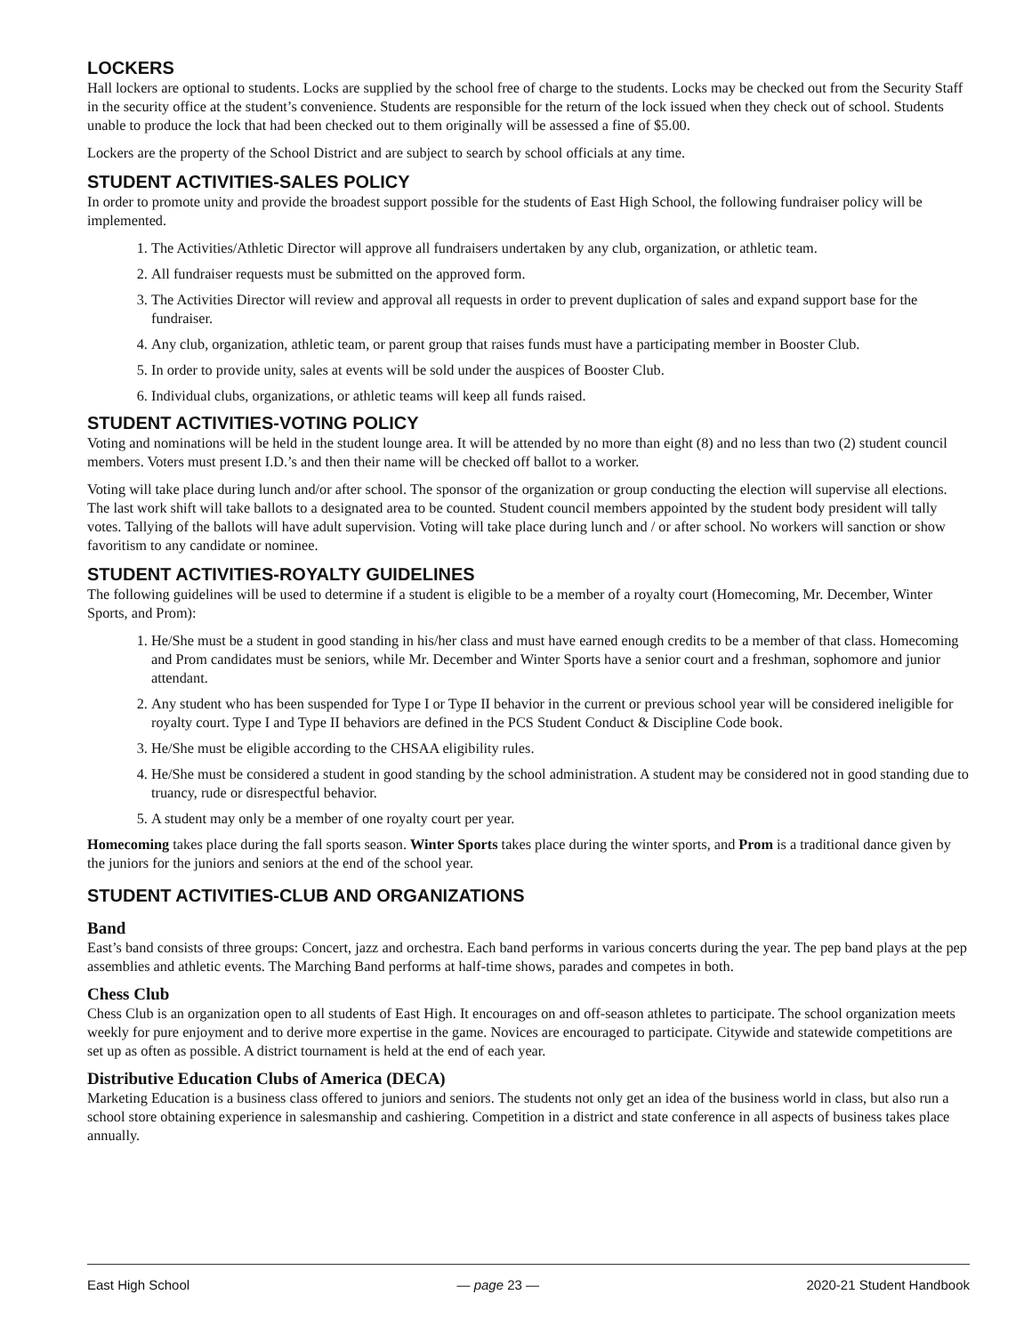LOCKERS
Hall lockers are optional to students. Locks are supplied by the school free of charge to the students. Locks may be checked out from the Security Staff in the security office at the student’s convenience. Students are responsible for the return of the lock issued when they check out of school. Students unable to produce the lock that had been checked out to them originally will be assessed a fine of $5.00.
Lockers are the property of the School District and are subject to search by school officials at any time.
STUDENT ACTIVITIES-SALES POLICY
In order to promote unity and provide the broadest support possible for the students of East High School, the following fundraiser policy will be implemented.
1. The Activities/Athletic Director will approve all fundraisers undertaken by any club, organization, or athletic team.
2. All fundraiser requests must be submitted on the approved form.
3. The Activities Director will review and approval all requests in order to prevent duplication of sales and expand support base for the fundraiser.
4. Any club, organization, athletic team, or parent group that raises funds must have a participating member in Booster Club.
5. In order to provide unity, sales at events will be sold under the auspices of Booster Club.
6. Individual clubs, organizations, or athletic teams will keep all funds raised.
STUDENT ACTIVITIES-VOTING POLICY
Voting and nominations will be held in the student lounge area. It will be attended by no more than eight (8) and no less than two (2) student council members. Voters must present I.D.’s and then their name will be checked off ballot to a worker.
Voting will take place during lunch and/or after school. The sponsor of the organization or group conducting the election will supervise all elections. The last work shift will take ballots to a designated area to be counted. Student council members appointed by the student body president will tally votes. Tallying of the ballots will have adult supervision. Voting will take place during lunch and / or after school. No workers will sanction or show favoritism to any candidate or nominee.
STUDENT ACTIVITIES-ROYALTY GUIDELINES
The following guidelines will be used to determine if a student is eligible to be a member of a royalty court (Homecoming, Mr. December, Winter Sports, and Prom):
1. He/She must be a student in good standing in his/her class and must have earned enough credits to be a member of that class. Homecoming and Prom candidates must be seniors, while Mr. December and Winter Sports have a senior court and a freshman, sophomore and junior attendant.
2. Any student who has been suspended for Type I or Type II behavior in the current or previous school year will be considered ineligible for royalty court. Type I and Type II behaviors are defined in the PCS Student Conduct & Discipline Code book.
3. He/She must be eligible according to the CHSAA eligibility rules.
4. He/She must be considered a student in good standing by the school administration. A student may be considered not in good standing due to truancy, rude or disrespectful behavior.
5. A student may only be a member of one royalty court per year.
Homecoming takes place during the fall sports season. Winter Sports takes place during the winter sports, and Prom is a traditional dance given by the juniors for the juniors and seniors at the end of the school year.
STUDENT ACTIVITIES-CLUB AND ORGANIZATIONS
Band
East’s band consists of three groups: Concert, jazz and orchestra. Each band performs in various concerts during the year. The pep band plays at the pep assemblies and athletic events. The Marching Band performs at half-time shows, parades and competes in both.
Chess Club
Chess Club is an organization open to all students of East High. It encourages on and off-season athletes to participate. The school organization meets weekly for pure enjoyment and to derive more expertise in the game. Novices are encouraged to participate. Citywide and statewide competitions are set up as often as possible. A district tournament is held at the end of each year.
Distributive Education Clubs of America (DECA)
Marketing Education is a business class offered to juniors and seniors. The students not only get an idea of the business world in class, but also run a school store obtaining experience in salesmanship and cashiering. Competition in a district and state conference in all aspects of business takes place annually.
East High School — page 23 — 2020-21 Student Handbook